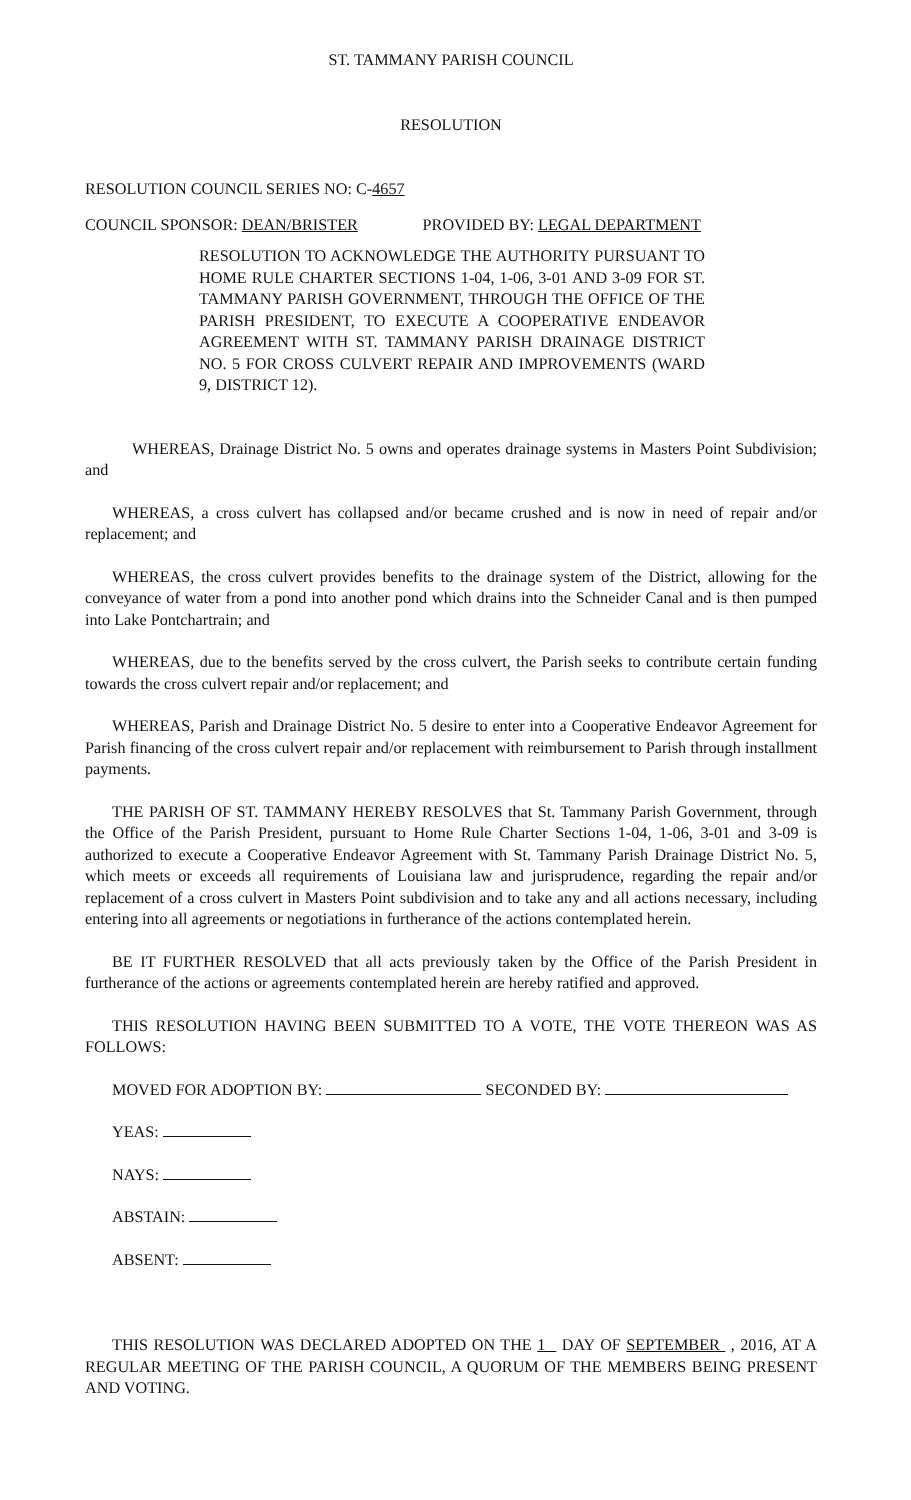ST. TAMMANY PARISH COUNCIL
RESOLUTION
RESOLUTION COUNCIL SERIES NO: C-4657
COUNCIL SPONSOR: DEAN/BRISTER PROVIDED BY: LEGAL DEPARTMENT
RESOLUTION TO ACKNOWLEDGE THE AUTHORITY PURSUANT TO HOME RULE CHARTER SECTIONS 1-04, 1-06, 3-01 AND 3-09 FOR ST. TAMMANY PARISH GOVERNMENT, THROUGH THE OFFICE OF THE PARISH PRESIDENT, TO EXECUTE A COOPERATIVE ENDEAVOR AGREEMENT WITH ST. TAMMANY PARISH DRAINAGE DISTRICT NO. 5 FOR CROSS CULVERT REPAIR AND IMPROVEMENTS (WARD 9, DISTRICT 12).
WHEREAS, Drainage District No. 5 owns and operates drainage systems in Masters Point Subdivision; and
WHEREAS, a cross culvert has collapsed and/or became crushed and is now in need of repair and/or replacement; and
WHEREAS, the cross culvert provides benefits to the drainage system of the District, allowing for the conveyance of water from a pond into another pond which drains into the Schneider Canal and is then pumped into Lake Pontchartrain; and
WHEREAS, due to the benefits served by the cross culvert, the Parish seeks to contribute certain funding towards the cross culvert repair and/or replacement; and
WHEREAS, Parish and Drainage District No. 5 desire to enter into a Cooperative Endeavor Agreement for Parish financing of the cross culvert repair and/or replacement with reimbursement to Parish through installment payments.
THE PARISH OF ST. TAMMANY HEREBY RESOLVES that St. Tammany Parish Government, through the Office of the Parish President, pursuant to Home Rule Charter Sections 1-04, 1-06, 3-01 and 3-09 is authorized to execute a Cooperative Endeavor Agreement with St. Tammany Parish Drainage District No. 5, which meets or exceeds all requirements of Louisiana law and jurisprudence, regarding the repair and/or replacement of a cross culvert in Masters Point subdivision and to take any and all actions necessary, including entering into all agreements or negotiations in furtherance of the actions contemplated herein.
BE IT FURTHER RESOLVED that all acts previously taken by the Office of the Parish President in furtherance of the actions or agreements contemplated herein are hereby ratified and approved.
THIS RESOLUTION HAVING BEEN SUBMITTED TO A VOTE, THE VOTE THEREON WAS AS FOLLOWS:
MOVED FOR ADOPTION BY: SECONDED BY:
YEAS:
NAYS:
ABSTAIN:
ABSENT:
THIS RESOLUTION WAS DECLARED ADOPTED ON THE 1 DAY OF SEPTEMBER , 2016, AT A REGULAR MEETING OF THE PARISH COUNCIL, A QUORUM OF THE MEMBERS BEING PRESENT AND VOTING.